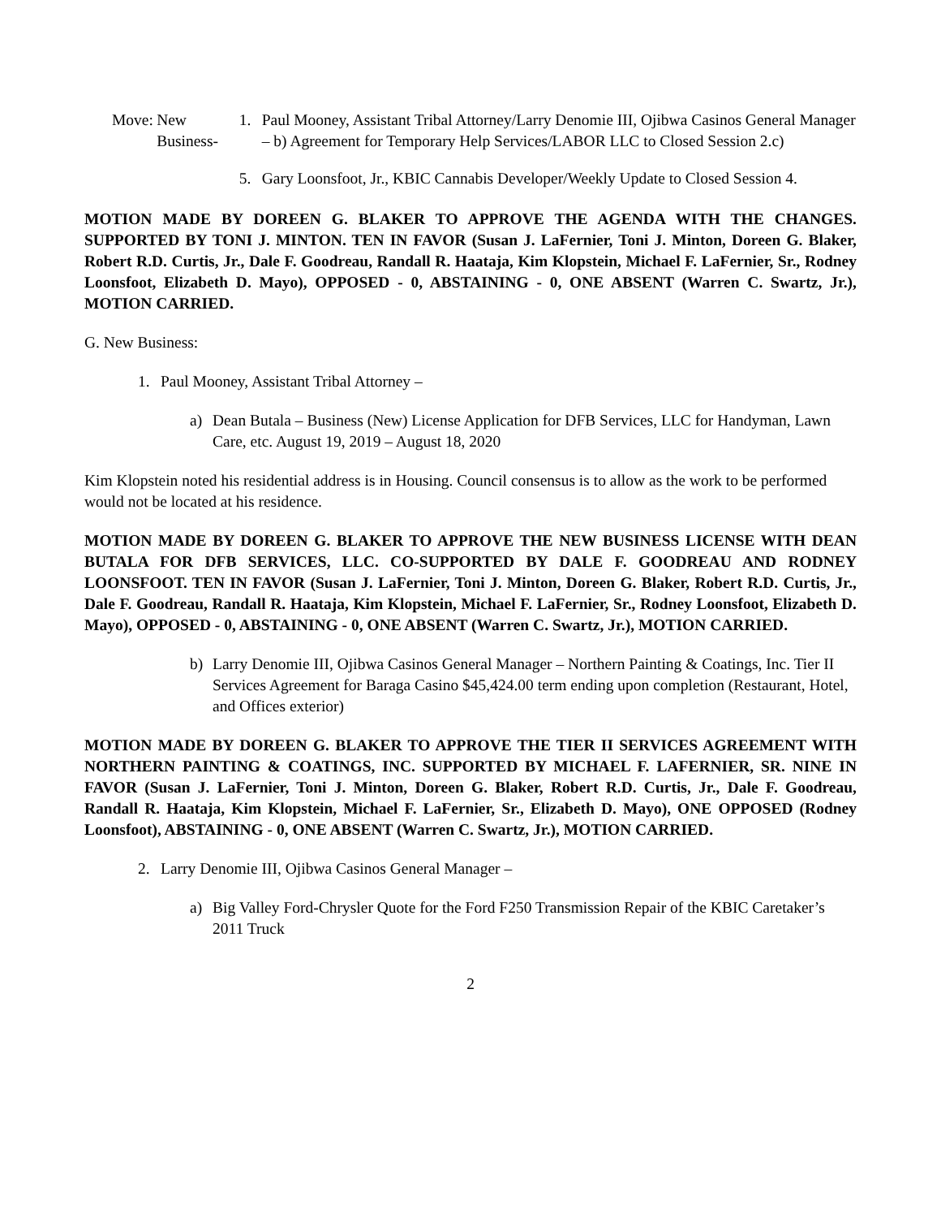Move: New Business- 1. Paul Mooney, Assistant Tribal Attorney/Larry Denomie III, Ojibwa Casinos General Manager – b) Agreement for Temporary Help Services/LABOR LLC to Closed Session 2.c)
5. Gary Loonsfoot, Jr., KBIC Cannabis Developer/Weekly Update to Closed Session 4.
MOTION MADE BY DOREEN G. BLAKER TO APPROVE THE AGENDA WITH THE CHANGES. SUPPORTED BY TONI J. MINTON. TEN IN FAVOR (Susan J. LaFernier, Toni J. Minton, Doreen G. Blaker, Robert R.D. Curtis, Jr., Dale F. Goodreau, Randall R. Haataja, Kim Klopstein, Michael F. LaFernier, Sr., Rodney Loonsfoot, Elizabeth D. Mayo), OPPOSED - 0, ABSTAINING - 0, ONE ABSENT (Warren C. Swartz, Jr.), MOTION CARRIED.
G. New Business:
1. Paul Mooney, Assistant Tribal Attorney –
a) Dean Butala – Business (New) License Application for DFB Services, LLC for Handyman, Lawn Care, etc. August 19, 2019 – August 18, 2020
Kim Klopstein noted his residential address is in Housing. Council consensus is to allow as the work to be performed would not be located at his residence.
MOTION MADE BY DOREEN G. BLAKER TO APPROVE THE NEW BUSINESS LICENSE WITH DEAN BUTALA FOR DFB SERVICES, LLC. CO-SUPPORTED BY DALE F. GOODREAU AND RODNEY LOONSFOOT. TEN IN FAVOR (Susan J. LaFernier, Toni J. Minton, Doreen G. Blaker, Robert R.D. Curtis, Jr., Dale F. Goodreau, Randall R. Haataja, Kim Klopstein, Michael F. LaFernier, Sr., Rodney Loonsfoot, Elizabeth D. Mayo), OPPOSED - 0, ABSTAINING - 0, ONE ABSENT (Warren C. Swartz, Jr.), MOTION CARRIED.
b) Larry Denomie III, Ojibwa Casinos General Manager – Northern Painting & Coatings, Inc. Tier II Services Agreement for Baraga Casino $45,424.00 term ending upon completion (Restaurant, Hotel, and Offices exterior)
MOTION MADE BY DOREEN G. BLAKER TO APPROVE THE TIER II SERVICES AGREEMENT WITH NORTHERN PAINTING & COATINGS, INC. SUPPORTED BY MICHAEL F. LAFERNIER, SR. NINE IN FAVOR (Susan J. LaFernier, Toni J. Minton, Doreen G. Blaker, Robert R.D. Curtis, Jr., Dale F. Goodreau, Randall R. Haataja, Kim Klopstein, Michael F. LaFernier, Sr., Elizabeth D. Mayo), ONE OPPOSED (Rodney Loonsfoot), ABSTAINING - 0, ONE ABSENT (Warren C. Swartz, Jr.), MOTION CARRIED.
2. Larry Denomie III, Ojibwa Casinos General Manager –
a) Big Valley Ford-Chrysler Quote for the Ford F250 Transmission Repair of the KBIC Caretaker’s 2011 Truck
2